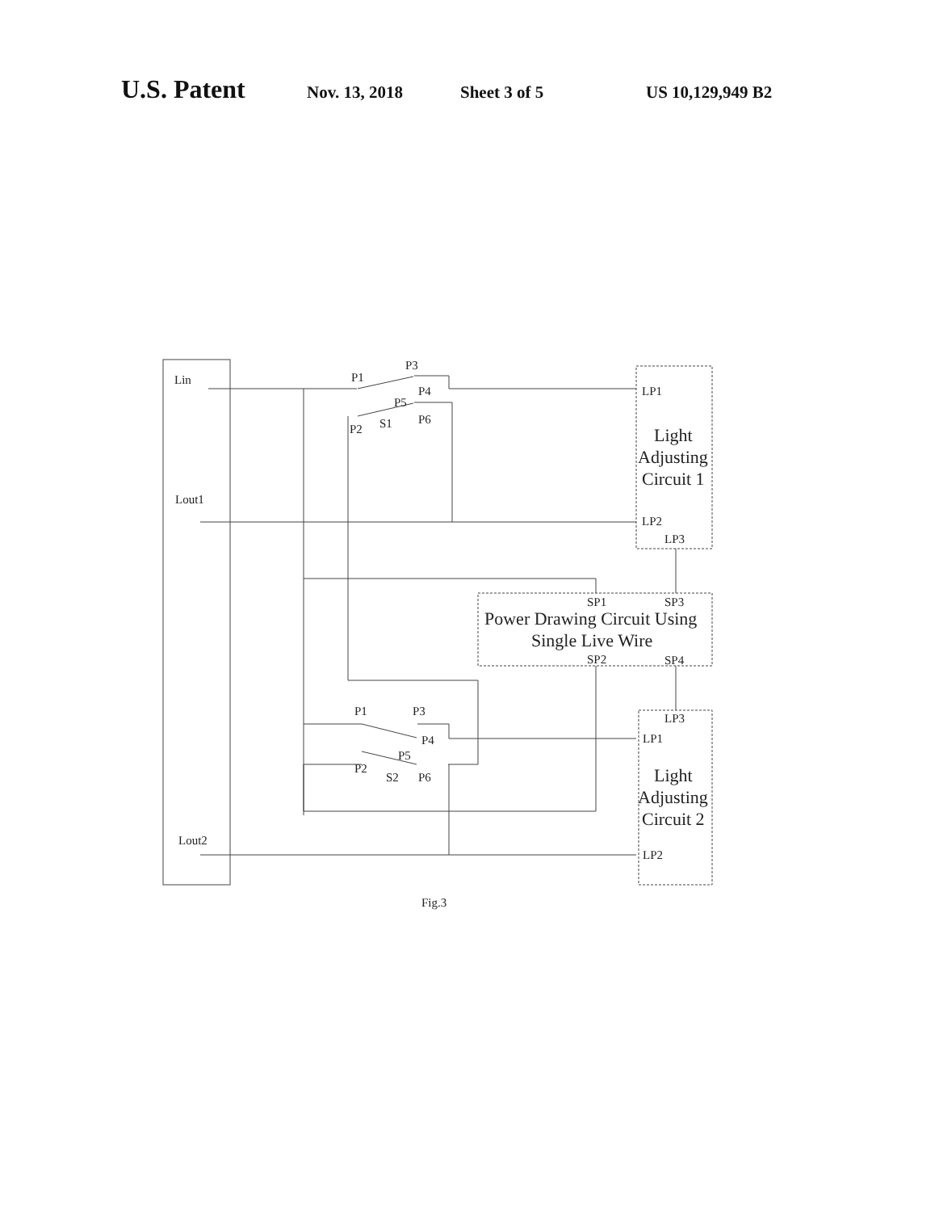U.S. Patent Nov. 13, 2018 Sheet 3 of 5 US 10,129,949 B2
Lin
Lout1
Lout2
P1
P3
P4
P5
P6
P2
S1
P1
P3
P4
P5
P2
S2
P6
LP1
LP2
LP3
Light
Adjusting
Circuit 1
SP1
SP3
Power Drawing Circuit Using
Single Live Wire
SP2
SP4
LP3
LP1
LP2
Light
Adjusting
Circuit 2
Fig.3